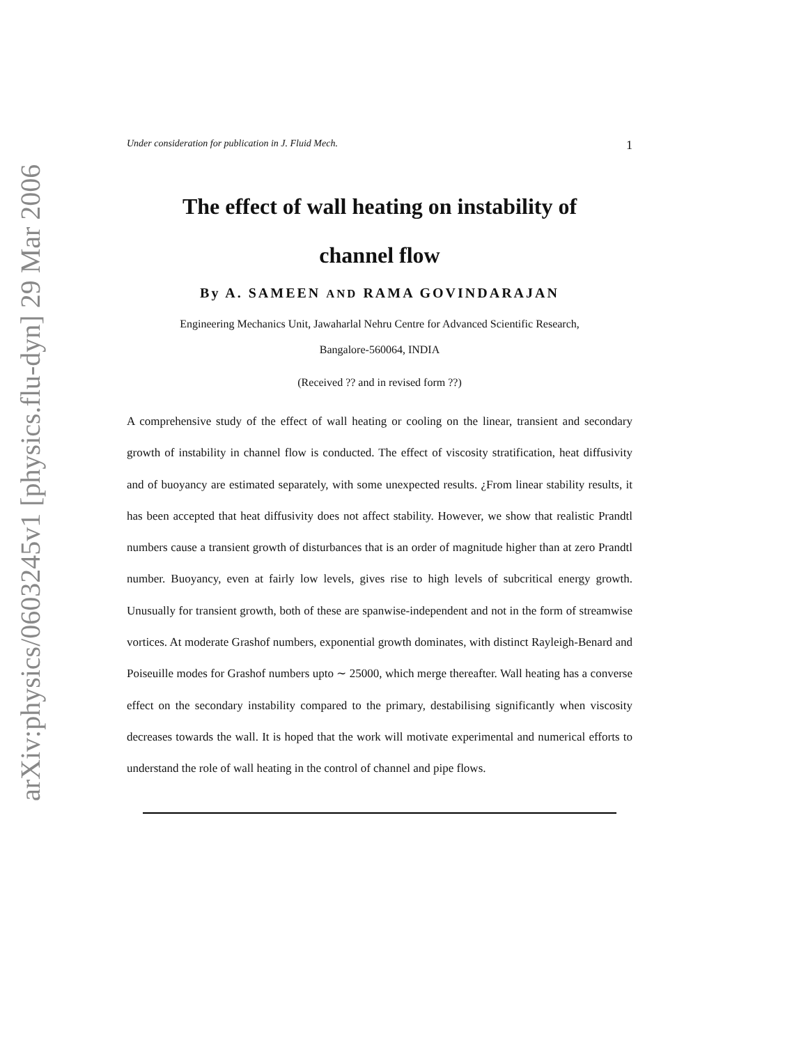arXiv:physics/0603245v1 [physics.flu-dyn] 29 Mar 2006
Under consideration for publication in J. Fluid Mech. 1
The effect of wall heating on instability of
channel flow
By A. SAMEEN AND RAMA GOVINDARAJAN
Engineering Mechanics Unit, Jawaharlal Nehru Centre for Advanced Scientific Research,
Bangalore-560064, INDIA
(Received ?? and in revised form ??)
A comprehensive study of the effect of wall heating or cooling on the linear, transient and secondary growth of instability in channel flow is conducted. The effect of viscosity stratification, heat diffusivity and of buoyancy are estimated separately, with some unexpected results. ¿From linear stability results, it has been accepted that heat diffusivity does not affect stability. However, we show that realistic Prandtl numbers cause a transient growth of disturbances that is an order of magnitude higher than at zero Prandtl number. Buoyancy, even at fairly low levels, gives rise to high levels of subcritical energy growth. Unusually for transient growth, both of these are spanwise-independent and not in the form of streamwise vortices. At moderate Grashof numbers, exponential growth dominates, with distinct Rayleigh-Benard and Poiseuille modes for Grashof numbers upto ∼ 25000, which merge thereafter. Wall heating has a converse effect on the secondary instability compared to the primary, destabilising significantly when viscosity decreases towards the wall. It is hoped that the work will motivate experimental and numerical efforts to understand the role of wall heating in the control of channel and pipe flows.